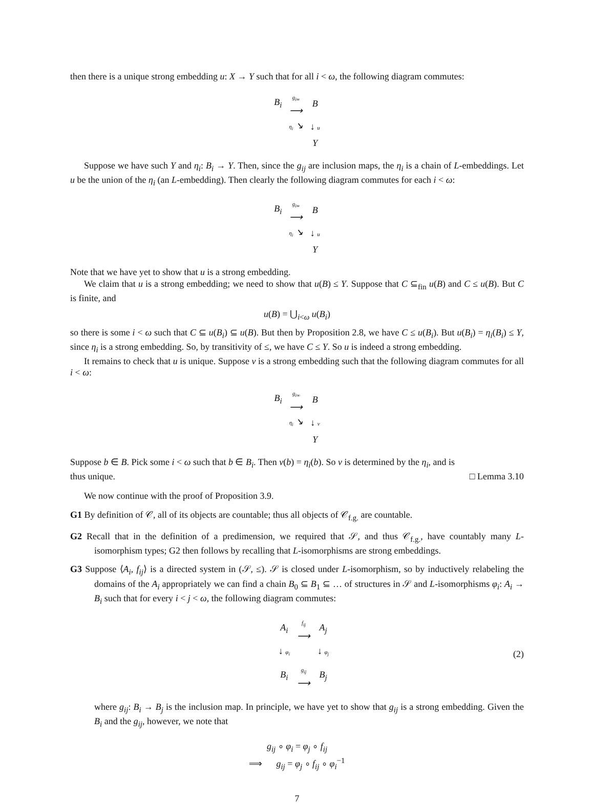then there is a unique strong embedding u: X → Y such that for all i < ω, the following diagram commutes:
| B<sub>i</sub> | g<sub>i∞</sub> ⟶ | B |
| | η<sub>i</sub> ↘ | ↓ u |
| | | Y |
Suppose we have such Y and η<sub>i</sub>: B<sub>i</sub> → Y. Then, since the g<sub>ij</sub> are inclusion maps, the η<sub>i</sub> is a chain of L-embeddings. Let u be the union of the η<sub>i</sub> (an L-embedding). Then clearly the following diagram commutes for each i < ω:
| B<sub>i</sub> | g<sub>i∞</sub> ⟶ | B |
| | η<sub>i</sub> ↘ | ↓ u |
| | | Y |
Note that we have yet to show that u is a strong embedding.
We claim that u is a strong embedding; we need to show that u(B) ≤ Y. Suppose that C ⊆<sub>fin</sub> u(B) and C ≤ u(B). But C is finite, and
u(B) = ⋃<sub>i<ω</sub> u(B<sub>i</sub>)
so there is some i < ω such that C ⊆ u(B<sub>i</sub>) ⊆ u(B). But then by Proposition 2.8, we have C ≤ u(B<sub>i</sub>). But u(B<sub>i</sub>) = η<sub>i</sub>(B<sub>i</sub>) ≤ Y, since η<sub>i</sub> is a strong embedding. So, by transitivity of ≤, we have C ≤ Y. So u is indeed a strong embedding.
It remains to check that u is unique. Suppose v is a strong embedding such that the following diagram commutes for all i < ω:
| B<sub>i</sub> | g<sub>i∞</sub> ⟶ | B |
| | η<sub>i</sub> ↘ | ↓ v |
| | | Y |
Suppose b ∈ B. Pick some i < ω such that b ∈ B<sub>i</sub>. Then v(b) = η<sub>i</sub>(b). So v is determined by the η<sub>i</sub>, and is
thus unique. □ Lemma 3.10
We now continue with the proof of Proposition 3.9.
G1 By definition of 𝒞, all of its objects are countable; thus all objects of 𝒞<sub>f.g.</sub> are countable.
G2 Recall that in the definition of a predimension, we required that 𝒮, and thus 𝒞<sub>f.g.</sub>, have countably many L-isomorphism types; G2 then follows by recalling that L-isomorphisms are strong embeddings.
G3 Suppose ⟨A<sub>i</sub>, f<sub>ij</sub>⟩ is a directed system in (𝒮, ≤). 𝒮 is closed under L-isomorphism, so by inductively relabeling the domains of the A<sub>i</sub> appropriately we can find a chain B<sub>0</sub> ⊆ B<sub>1</sub> ⊆ … of structures in 𝒮 and L-isomorphisms φ<sub>i</sub>: A<sub>i</sub> → B<sub>i</sub> such that for every i < j < ω, the following diagram commutes:
| A<sub>i</sub> | f<sub>ij</sub> ⟶ | A<sub>j</sub> |
| ↓ φ<sub>i</sub> | | ↓ φ<sub>j</sub> |
| B<sub>i</sub> | g<sub>ij</sub> ⟶ | B<sub>j</sub> |
(2)
where g<sub>ij</sub>: B<sub>i</sub> → B<sub>j</sub> is the inclusion map. In principle, we have yet to show that g<sub>ij</sub> is a strong embedding. Given the B<sub>i</sub> and the g<sub>ij</sub>, however, we note that
g<sub>ij</sub> ∘ φ<sub>i</sub> = φ<sub>j</sub> ∘ f<sub>ij</sub>
⟹ g<sub>ij</sub> = φ<sub>j</sub> ∘ f<sub>ij</sub> ∘ φ<sub>i</sub><sup>−1</sup>
7